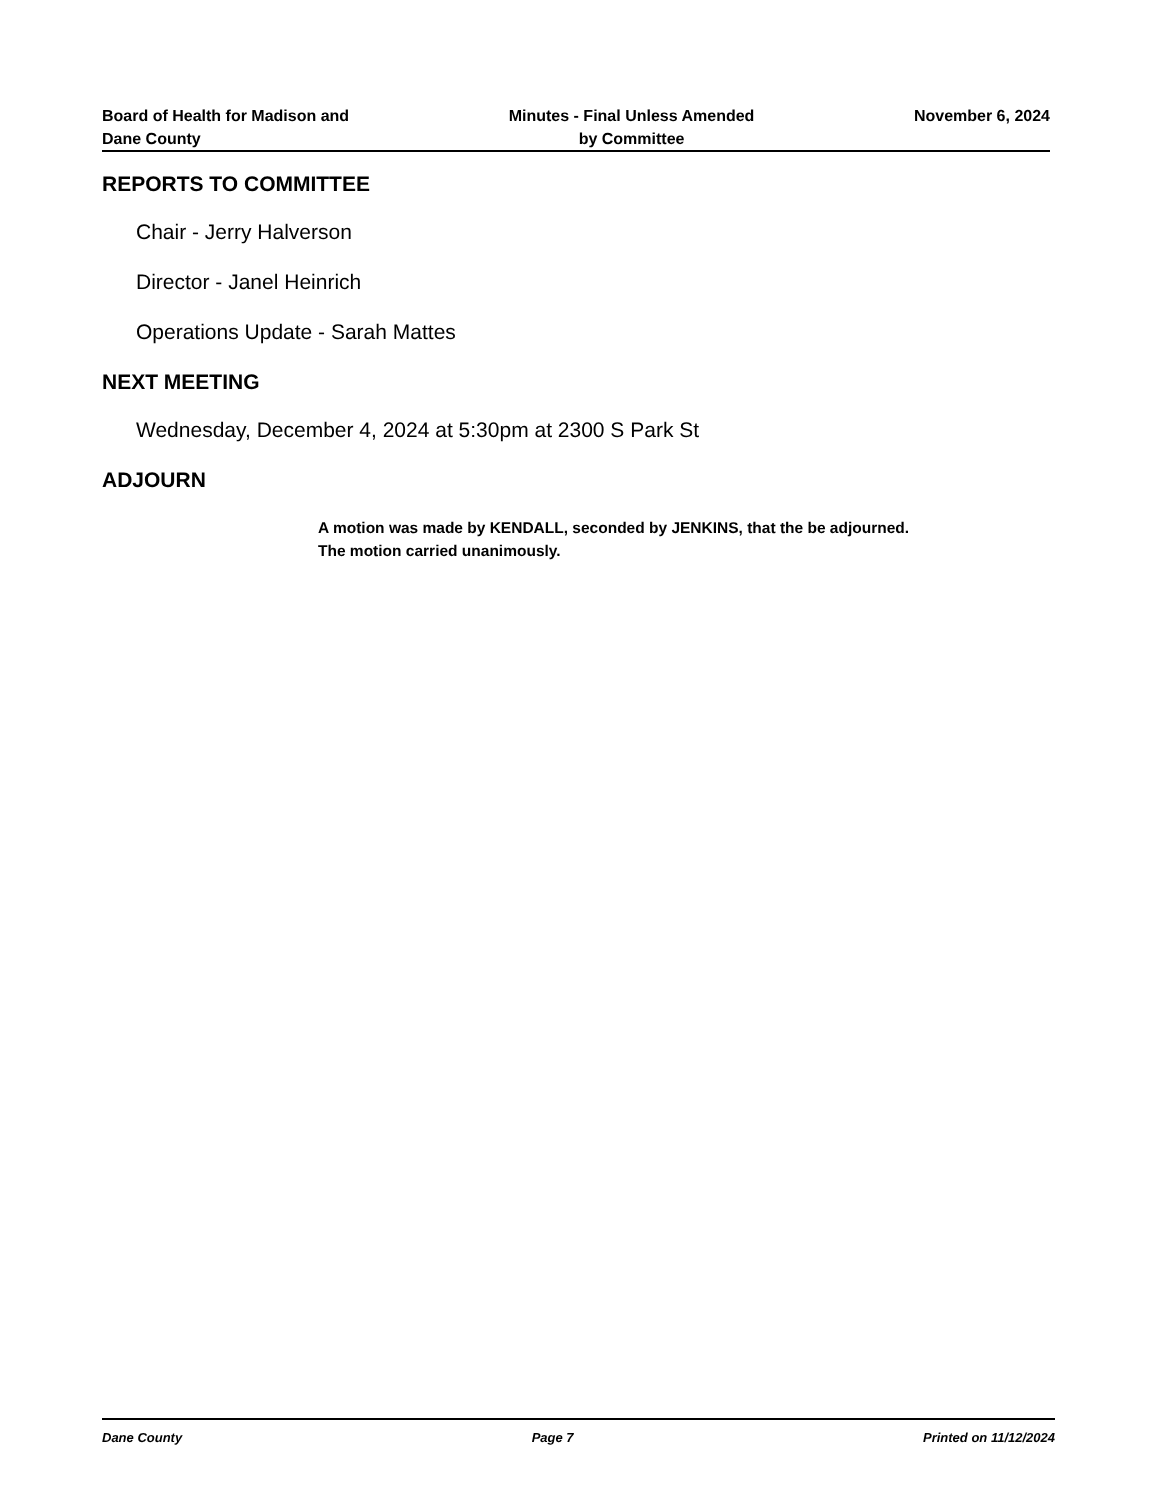Board of Health for Madison and
Dane County
Minutes - Final Unless Amended
by Committee
November 6, 2024
REPORTS TO COMMITTEE
Chair - Jerry Halverson
Director - Janel Heinrich
Operations Update - Sarah Mattes
NEXT MEETING
Wednesday, December 4, 2024 at 5:30pm at 2300 S Park St
ADJOURN
A motion was made by KENDALL, seconded by JENKINS, that the be adjourned.
The motion carried unanimously.
Dane County Page 7 Printed on 11/12/2024